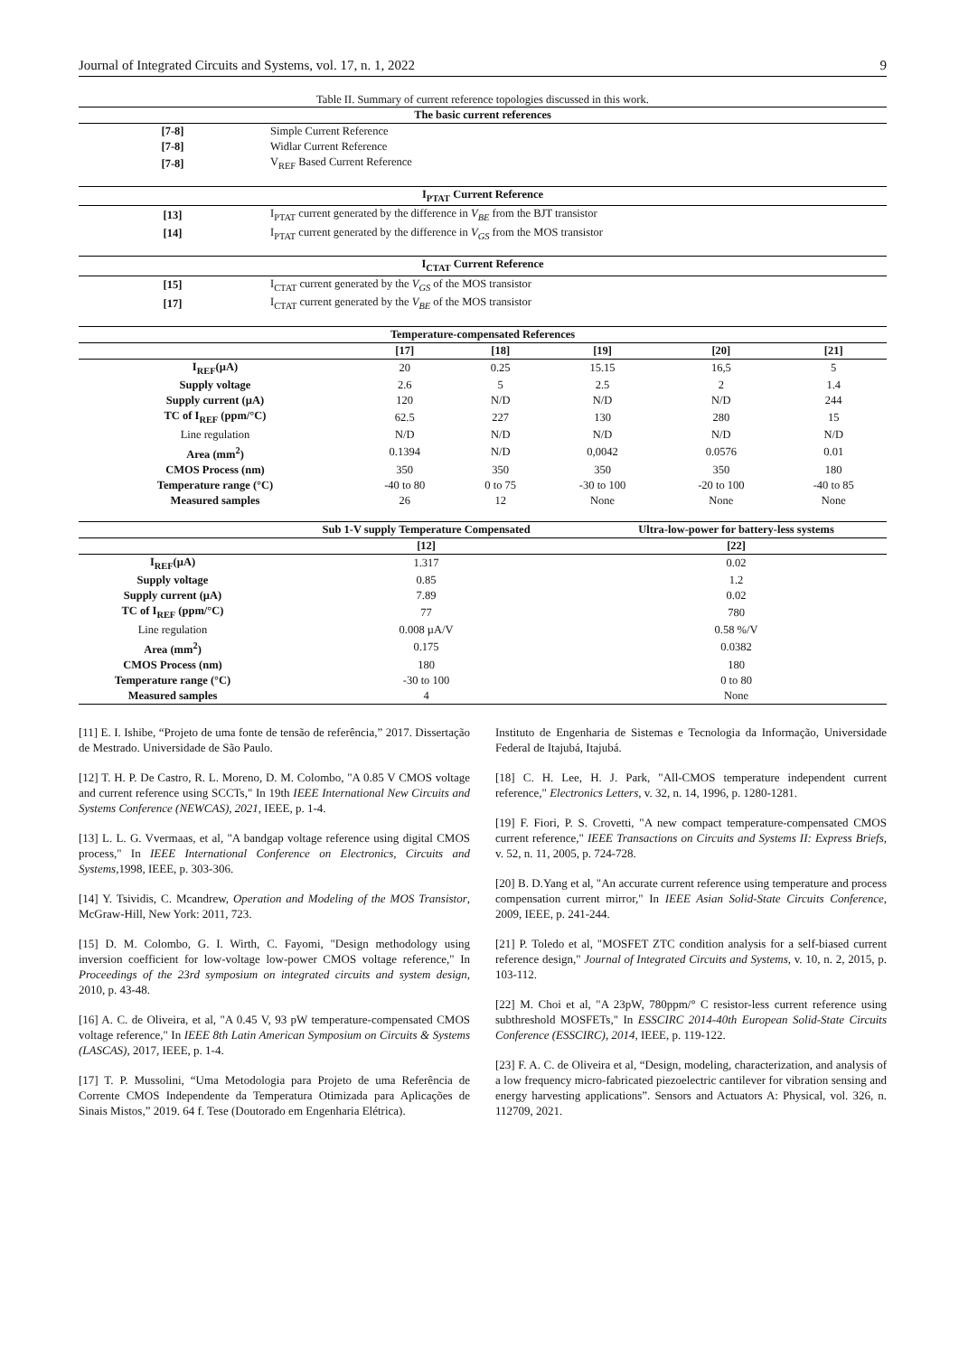Journal of Integrated Circuits and Systems, vol. 17, n. 1, 2022 9
Table II. Summary of current reference topologies discussed in this work.
| The basic current references | |
| --- | --- |
| [7-8] | Simple Current Reference |
| [7-8] | Widlar Current Reference |
| [7-8] | V<sub>REF</sub> Based Current Reference |
| I<sub>PTAT</sub> Current Reference | |
| --- | --- |
| [13] | I<sub>PTAT</sub> current generated by the difference in V<sub>BE</sub> from the BJT transistor |
| [14] | I<sub>PTAT</sub> current generated by the difference in V<sub>GS</sub> from the MOS transistor |
| I<sub>CTAT</sub> Current Reference | |
| --- | --- |
| [15] | I<sub>CTAT</sub> current generated by the V<sub>GS</sub> of the MOS transistor |
| [17] | I<sub>CTAT</sub> current generated by the V<sub>BE</sub> of the MOS transistor |
| Temperature-compensated References | | | | | |
| --- | --- | --- | --- | --- | --- |
| | [17] | [18] | [19] | [20] | [21] |
| I<sub>REF</sub>(µA) | 20 | 0.25 | 15.15 | 16,5 | 5 |
| Supply voltage | 2.6 | 5 | 2.5 | 2 | 1.4 |
| Supply current (µA) | 120 | N/D | N/D | N/D | 244 |
| TC of I<sub>REF</sub> (ppm/°C) | 62.5 | 227 | 130 | 280 | 15 |
| Line regulation | N/D | N/D | N/D | N/D | N/D |
| Area (mm<sup>2</sup>) | 0.1394 | N/D | 0,0042 | 0.0576 | 0.01 |
| CMOS Process (nm) | 350 | 350 | 350 | 350 | 180 |
| Temperature range (°C) | -40 to 80 | 0 to 75 | -30 to 100 | -20 to 100 | -40 to 85 |
| Measured samples | 26 | 12 | None | None | None |
| | Sub 1-V supply Temperature Compensated | Ultra-low-power for battery-less systems |
| --- | --- | --- |
| | [12] | [22] |
| I<sub>REF</sub>(µA) | 1.317 | 0.02 |
| Supply voltage | 0.85 | 1.2 |
| Supply current (µA) | 7.89 | 0.02 |
| TC of I<sub>REF</sub> (ppm/°C) | 77 | 780 |
| Line regulation | 0.008 µA/V | 0.58 %/V |
| Area (mm<sup>2</sup>) | 0.175 | 0.0382 |
| CMOS Process (nm) | 180 | 180 |
| Temperature range (°C) | -30 to 100 | 0 to 80 |
| Measured samples | 4 | None |
[11] E. I. Ishibe, “Projeto de uma fonte de tensão de referência,” 2017. Dissertação de Mestrado. Universidade de São Paulo.
[12] T. H. P. De Castro, R. L. Moreno, D. M. Colombo, "A 0.85 V CMOS voltage and current reference using SCCTs," In 19th IEEE International New Circuits and Systems Conference (NEWCAS), 2021, IEEE, p. 1-4.
[13] L. L. G. Vvermaas, et al, "A bandgap voltage reference using digital CMOS process," In IEEE International Conference on Electronics, Circuits and Systems,1998, IEEE, p. 303-306.
[14] Y. Tsividis, C. Mcandrew, Operation and Modeling of the MOS Transistor, McGraw-Hill, New York: 2011, 723.
[15] D. M. Colombo, G. I. Wirth, C. Fayomi, "Design methodology using inversion coefficient for low-voltage low-power CMOS voltage reference," In Proceedings of the 23rd symposium on integrated circuits and system design, 2010, p. 43-48.
[16] A. C. de Oliveira, et al, "A 0.45 V, 93 pW temperature-compensated CMOS voltage reference," In IEEE 8th Latin American Symposium on Circuits & Systems (LASCAS), 2017, IEEE, p. 1-4.
[17] T. P. Mussolini, “Uma Metodologia para Projeto de uma Referência de Corrente CMOS Independente da Temperatura Otimizada para Aplicações de Sinais Mistos,” 2019. 64 f. Tese (Doutorado em Engenharia Elétrica).
Instituto de Engenharia de Sistemas e Tecnologia da Informação, Universidade Federal de Itajubá, Itajubá.
[18] C. H. Lee, H. J. Park, "All-CMOS temperature independent current reference," Electronics Letters, v. 32, n. 14, 1996, p. 1280-1281.
[19] F. Fiori, P. S. Crovetti, "A new compact temperature-compensated CMOS current reference," IEEE Transactions on Circuits and Systems II: Express Briefs, v. 52, n. 11, 2005, p. 724-728.
[20] B. D.Yang et al, "An accurate current reference using temperature and process compensation current mirror," In IEEE Asian Solid-State Circuits Conference, 2009, IEEE, p. 241-244.
[21] P. Toledo et al, "MOSFET ZTC condition analysis for a self-biased current reference design," Journal of Integrated Circuits and Systems, v. 10, n. 2, 2015, p. 103-112.
[22] M. Choi et al, "A 23pW, 780ppm/° C resistor-less current reference using subthreshold MOSFETs," In ESSCIRC 2014-40th European Solid-State Circuits Conference (ESSCIRC), 2014, IEEE, p. 119-122.
[23] F. A. C. de Oliveira et al, “Design, modeling, characterization, and analysis of a low frequency micro-fabricated piezoelectric cantilever for vibration sensing and energy harvesting applications”. Sensors and Actuators A: Physical, vol. 326, n. 112709, 2021.